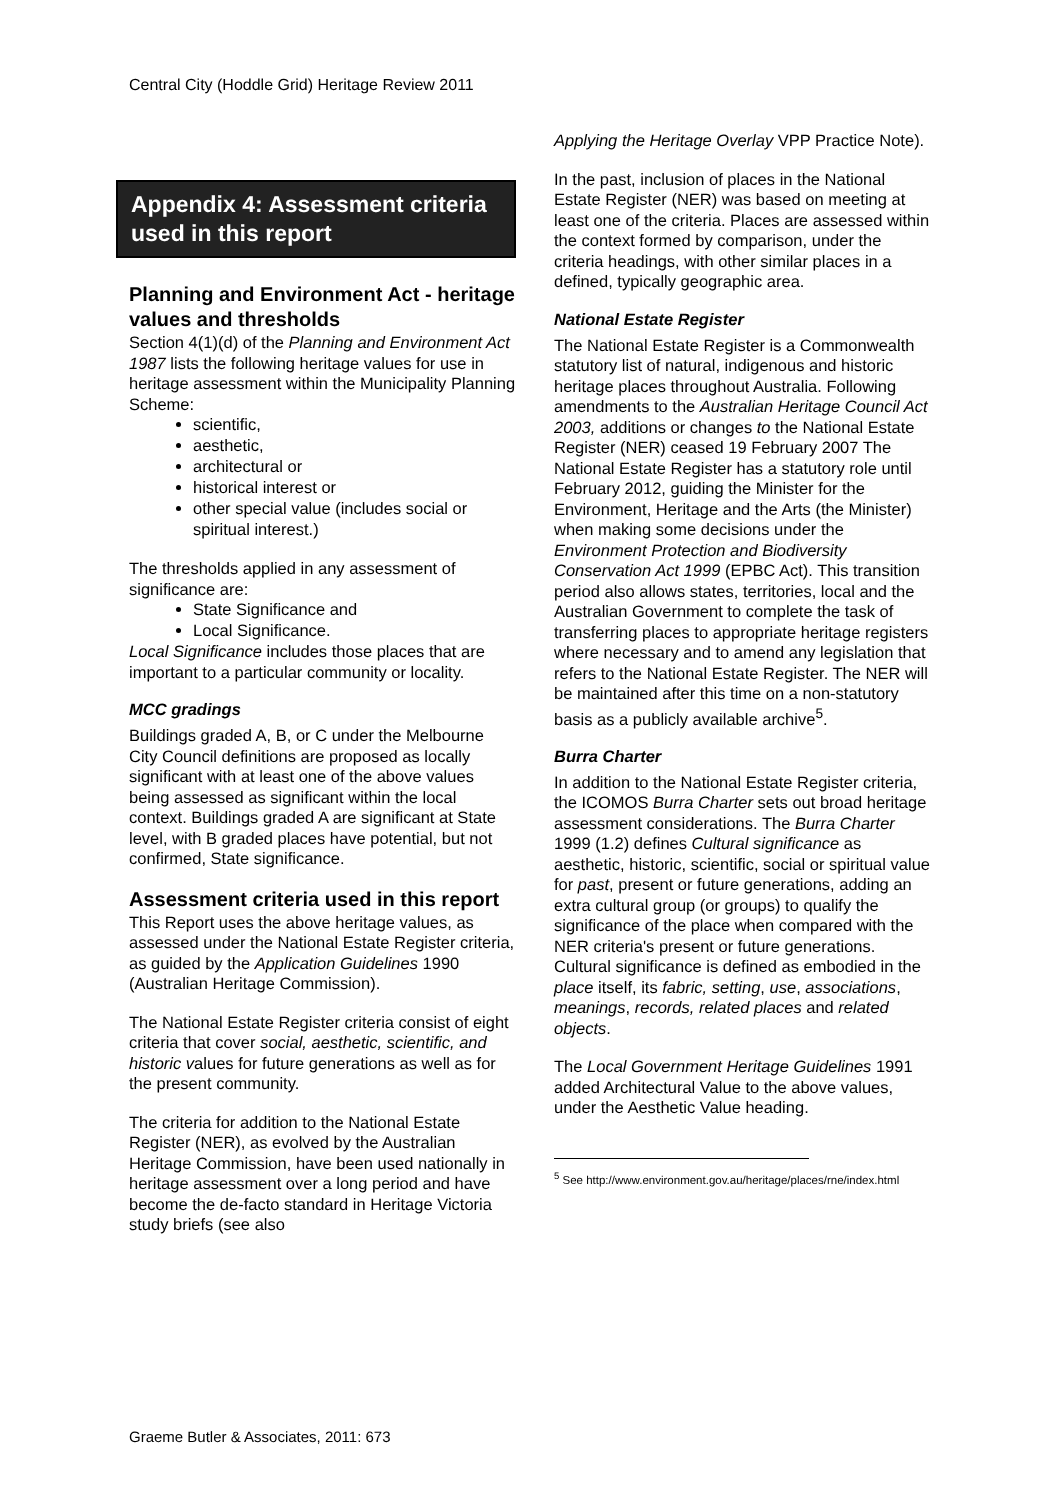Central City (Hoddle Grid) Heritage Review 2011
Appendix 4: Assessment criteria used in this report
Planning and Environment Act - heritage values and thresholds
Section 4(1)(d) of the Planning and Environment Act 1987 lists the following heritage values for use in heritage assessment within the Municipality Planning Scheme:
scientific,
aesthetic,
architectural or
historical interest or
other special value (includes social or spiritual interest.)
The thresholds applied in any assessment of significance are:
State Significance and
Local Significance.
Local Significance includes those places that are important to a particular community or locality.
MCC gradings
Buildings graded A, B, or C under the Melbourne City Council definitions are proposed as locally significant with at least one of the above values being assessed as significant within the local context. Buildings graded A are significant at State level, with B graded places have potential, but not confirmed, State significance.
Assessment criteria used in this report
This Report uses the above heritage values, as assessed under the National Estate Register criteria, as guided by the Application Guidelines 1990 (Australian Heritage Commission).
The National Estate Register criteria consist of eight criteria that cover social, aesthetic, scientific, and historic values for future generations as well as for the present community.
The criteria for addition to the National Estate Register (NER), as evolved by the Australian Heritage Commission, have been used nationally in heritage assessment over a long period and have become the de-facto standard in Heritage Victoria study briefs (see also
Applying the Heritage Overlay VPP Practice Note).
In the past, inclusion of places in the National Estate Register (NER) was based on meeting at least one of the criteria. Places are assessed within the context formed by comparison, under the criteria headings, with other similar places in a defined, typically geographic area.
National Estate Register
The National Estate Register is a Commonwealth statutory list of natural, indigenous and historic heritage places throughout Australia. Following amendments to the Australian Heritage Council Act 2003, additions or changes to the National Estate Register (NER) ceased 19 February 2007 The National Estate Register has a statutory role until February 2012, guiding the Minister for the Environment, Heritage and the Arts (the Minister) when making some decisions under the Environment Protection and Biodiversity Conservation Act 1999 (EPBC Act). This transition period also allows states, territories, local and the Australian Government to complete the task of transferring places to appropriate heritage registers where necessary and to amend any legislation that refers to the National Estate Register. The NER will be maintained after this time on a non-statutory basis as a publicly available archive<sup>5</sup>.
Burra Charter
In addition to the National Estate Register criteria, the ICOMOS Burra Charter sets out broad heritage assessment considerations. The Burra Charter 1999 (1.2) defines Cultural significance as aesthetic, historic, scientific, social or spiritual value for past, present or future generations, adding an extra cultural group (or groups) to qualify the significance of the place when compared with the NER criteria's present or future generations. Cultural significance is defined as embodied in the place itself, its fabric, setting, use, associations, meanings, records, related places and related objects.
The Local Government Heritage Guidelines 1991 added Architectural Value to the above values, under the Aesthetic Value heading.
<sup>5</sup> See http://www.environment.gov.au/heritage/places/rne/index.html
Graeme Butler & Associates, 2011: 673